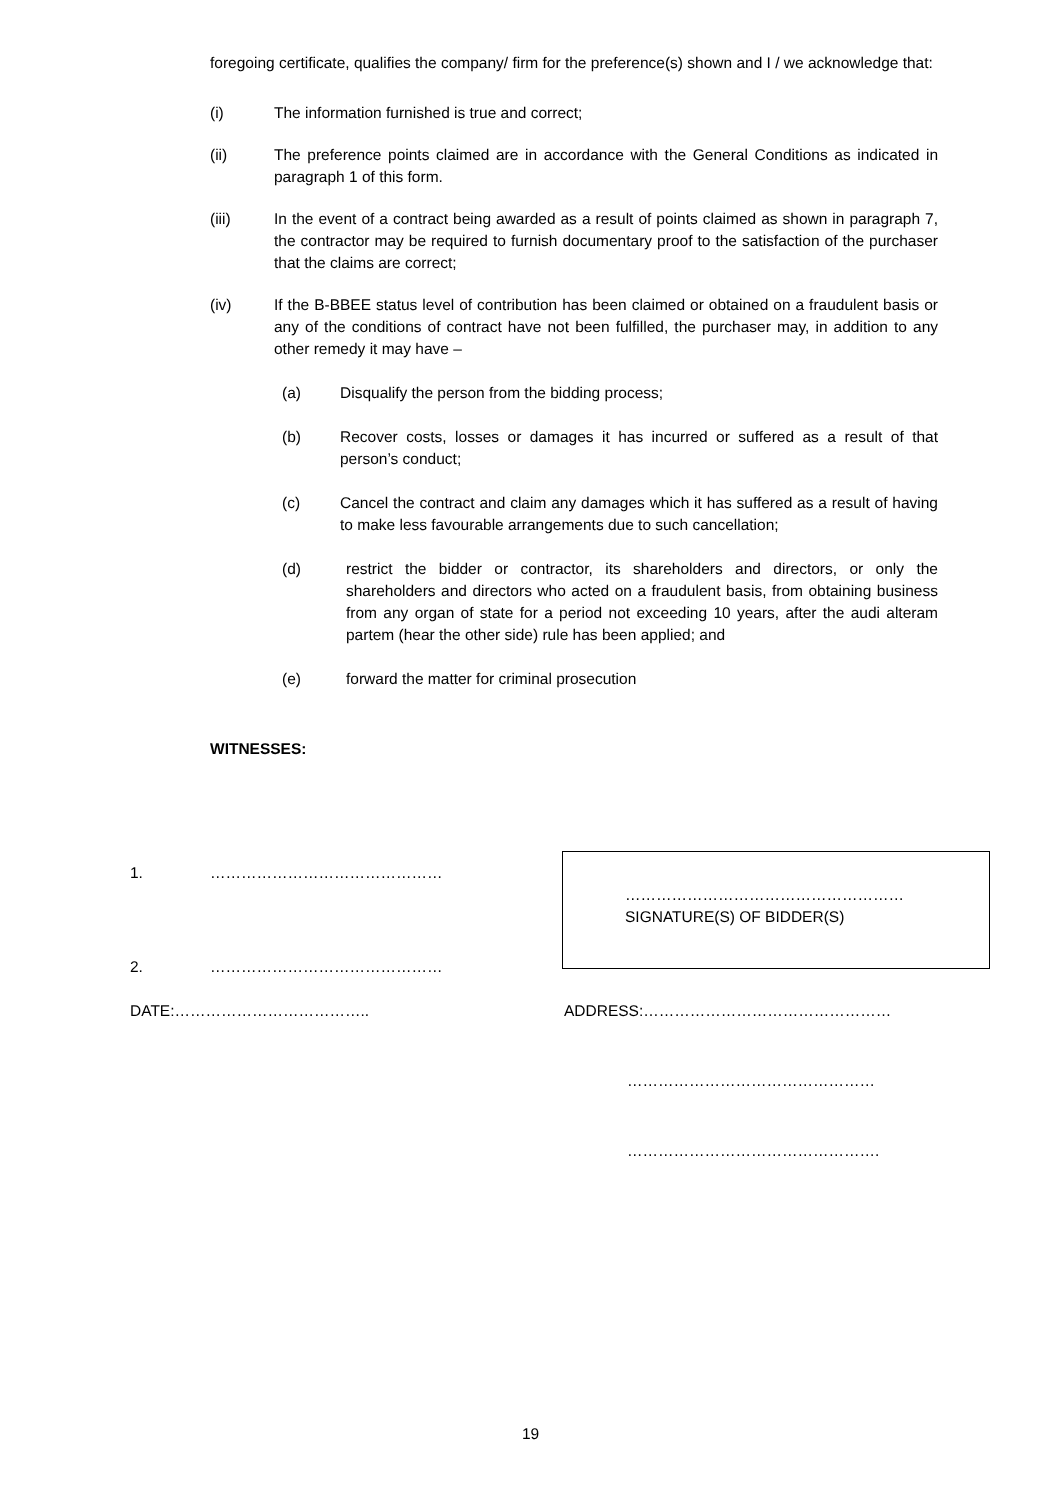foregoing certificate, qualifies the company/ firm for the preference(s) shown and I / we acknowledge that:
(i) The information furnished is true and correct;
(ii) The preference points claimed are in accordance with the General Conditions as indicated in paragraph 1 of this form.
(iii) In the event of a contract being awarded as a result of points claimed as shown in paragraph 7, the contractor may be required to furnish documentary proof to the satisfaction of the purchaser that the claims are correct;
(iv) If the B-BBEE status level of contribution has been claimed or obtained on a fraudulent basis or any of the conditions of contract have not been fulfilled, the purchaser may, in addition to any other remedy it may have –
(a) Disqualify the person from the bidding process;
(b) Recover costs, losses or damages it has incurred or suffered as a result of that person’s conduct;
(c) Cancel the contract and claim any damages which it has suffered as a result of having to make less favourable arrangements due to such cancellation;
(d) restrict the bidder or contractor, its shareholders and directors, or only the shareholders and directors who acted on a fraudulent basis, from obtaining business from any organ of state for a period not exceeding 10 years, after the audi alteram partem (hear the other side) rule has been applied; and
(e) forward the matter for criminal prosecution
WITNESSES:
1. ………………………………………
………………………………………………
SIGNATURE(S) OF BIDDER(S)
2. ………………………………………
DATE:……………………………….. ADDRESS:…………………………………………
…………………………………………
………………………………………….
19